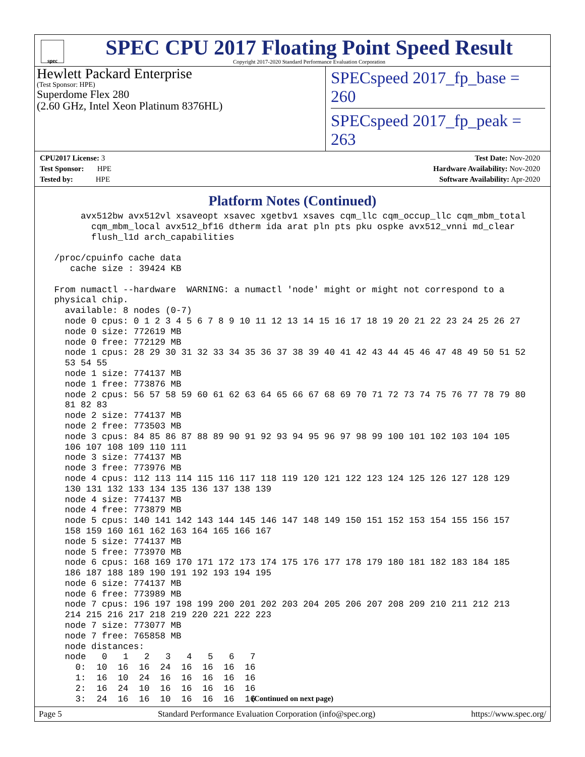spec
SPEC CPU 2017 Floating Point Speed Result
Copyright 2017-2020 Standard Performance Evaluation Corporation
Hewlett Packard Enterprise
(Test Sponsor: HPE)
Superdome Flex 280
(2.60 GHz, Intel Xeon Platinum 8376HL)
SPECspeed 2017_fp_base = 260
SPECspeed 2017_fp_peak = 263
CPU2017 License: 3
Test Sponsor: HPE
Tested by: HPE
Test Date: Nov-2020
Hardware Availability: Nov-2020
Software Availability: Apr-2020
Platform Notes (Continued)
      avx512bw avx512vl xsaveopt xsavec xgetbv1 xsaves cqm_llc cqm_occup_llc cqm_mbm_total
        cqm_mbm_local avx512_bf16 dtherm ida arat pln pts pku ospke avx512_vnni md_clear
        flush_l1d arch_capabilities

 /proc/cpuinfo cache data
    cache size : 39424 KB

 From numactl --hardware  WARNING: a numactl 'node' might or might not correspond to a
 physical chip.
   available: 8 nodes (0-7)
   node 0 cpus: 0 1 2 3 4 5 6 7 8 9 10 11 12 13 14 15 16 17 18 19 20 21 22 23 24 25 26 27
   node 0 size: 772619 MB
   node 0 free: 772129 MB
   node 1 cpus: 28 29 30 31 32 33 34 35 36 37 38 39 40 41 42 43 44 45 46 47 48 49 50 51 52
   53 54 55
   node 1 size: 774137 MB
   node 1 free: 773876 MB
   node 2 cpus: 56 57 58 59 60 61 62 63 64 65 66 67 68 69 70 71 72 73 74 75 76 77 78 79 80
   81 82 83
   node 2 size: 774137 MB
   node 2 free: 773503 MB
   node 3 cpus: 84 85 86 87 88 89 90 91 92 93 94 95 96 97 98 99 100 101 102 103 104 105
   106 107 108 109 110 111
   node 3 size: 774137 MB
   node 3 free: 773976 MB
   node 4 cpus: 112 113 114 115 116 117 118 119 120 121 122 123 124 125 126 127 128 129
   130 131 132 133 134 135 136 137 138 139
   node 4 size: 774137 MB
   node 4 free: 773879 MB
   node 5 cpus: 140 141 142 143 144 145 146 147 148 149 150 151 152 153 154 155 156 157
   158 159 160 161 162 163 164 165 166 167
   node 5 size: 774137 MB
   node 5 free: 773970 MB
   node 6 cpus: 168 169 170 171 172 173 174 175 176 177 178 179 180 181 182 183 184 185
   186 187 188 189 190 191 192 193 194 195
   node 6 size: 774137 MB
   node 6 free: 773989 MB
   node 7 cpus: 196 197 198 199 200 201 202 203 204 205 206 207 208 209 210 211 212 213
   214 215 216 217 218 219 220 221 222 223
   node 7 size: 773077 MB
   node 7 free: 765858 MB
   node distances:
   node   0   1   2   3   4   5   6   7
     0:  10  16  16  24  16  16  16  16
     1:  16  10  24  16  16  16  16  16
     2:  16  24  10  16  16  16  16  16
     3:  24  16  16  10  16  16  16  16
(Continued on next page)
Page 5 Standard Performance Evaluation Corporation (info@spec.org) https://www.spec.org/